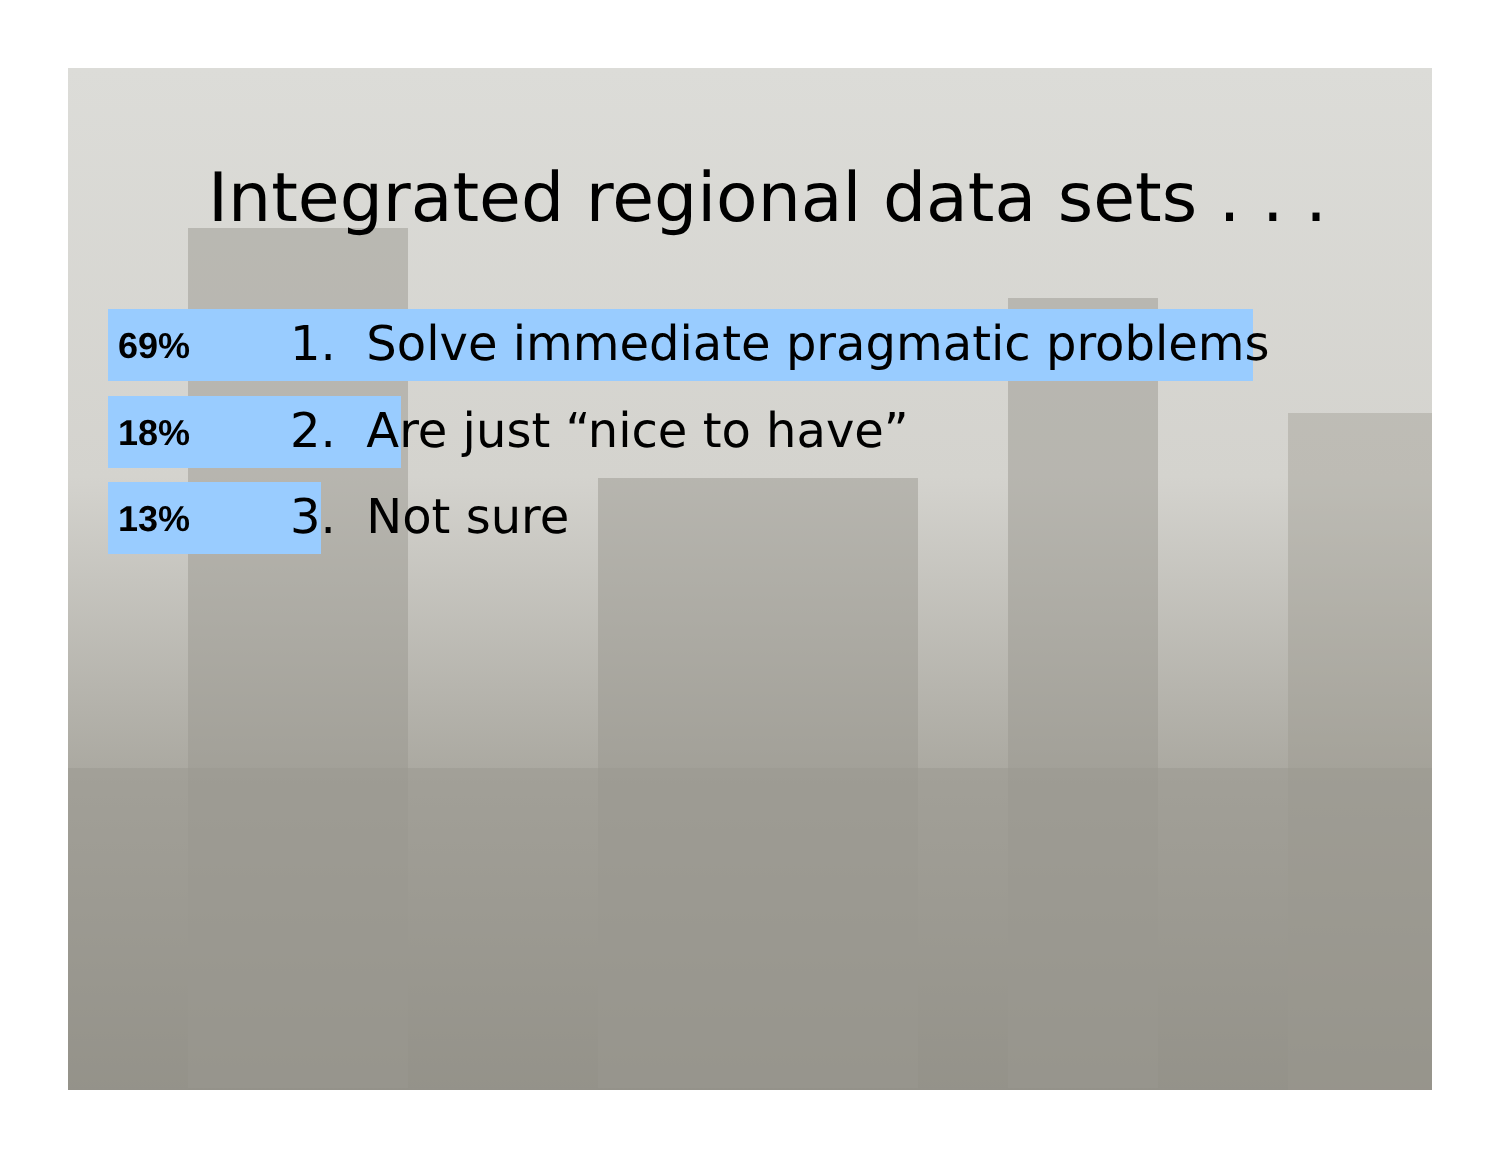Integrated regional data sets . . .
69% 1. Solve immediate pragmatic problems
18% 2. Are just “nice to have”
13% 3. Not sure